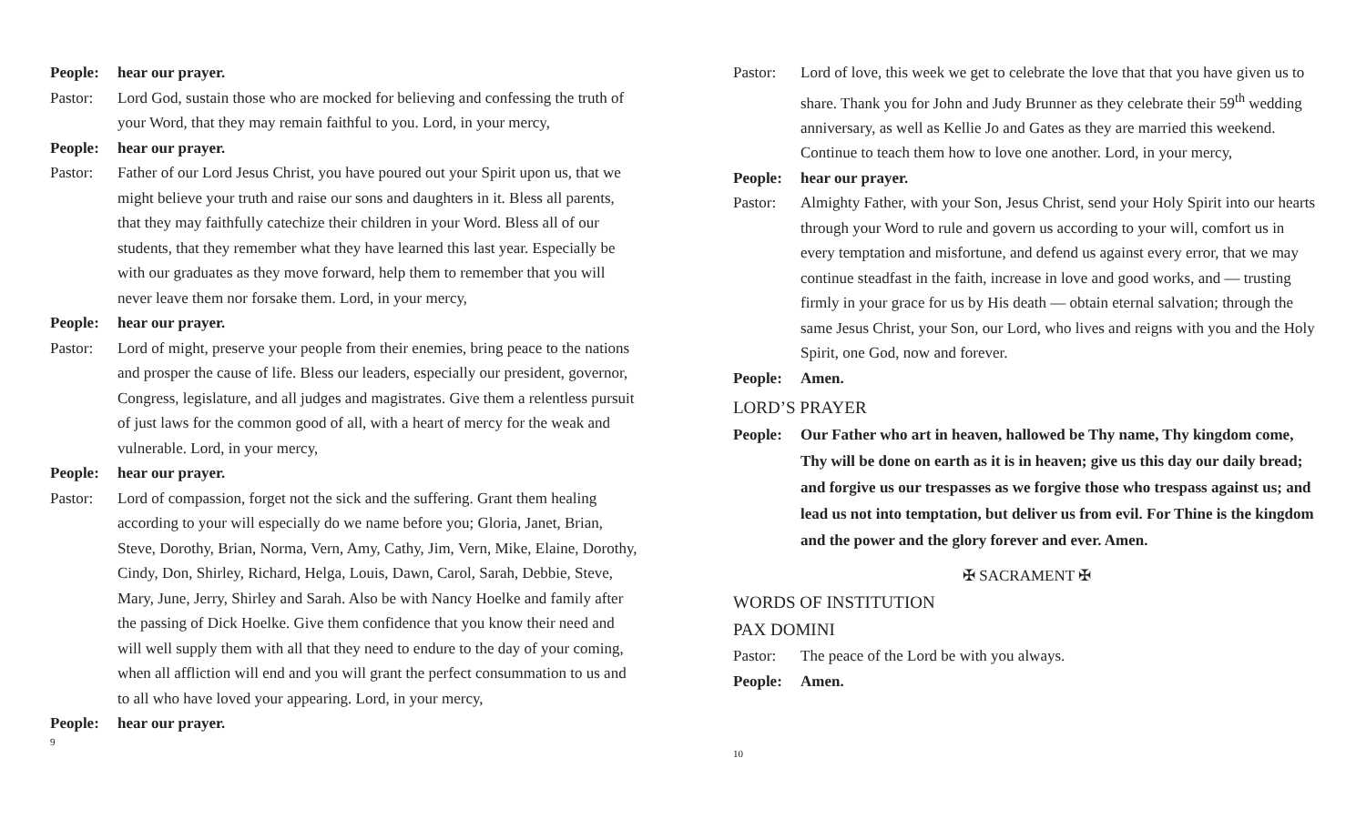People: hear our prayer.
Pastor: Lord God, sustain those who are mocked for believing and confessing the truth of your Word, that they may remain faithful to you. Lord, in your mercy,
People: hear our prayer.
Pastor: Father of our Lord Jesus Christ, you have poured out your Spirit upon us, that we might believe your truth and raise our sons and daughters in it. Bless all parents, that they may faithfully catechize their children in your Word. Bless all of our students, that they remember what they have learned this last year. Especially be with our graduates as they move forward, help them to remember that you will never leave them nor forsake them. Lord, in your mercy,
People: hear our prayer.
Pastor: Lord of might, preserve your people from their enemies, bring peace to the nations and prosper the cause of life. Bless our leaders, especially our president, governor, Congress, legislature, and all judges and magistrates. Give them a relentless pursuit of just laws for the common good of all, with a heart of mercy for the weak and vulnerable. Lord, in your mercy,
People: hear our prayer.
Pastor: Lord of compassion, forget not the sick and the suffering. Grant them healing according to your will especially do we name before you; Gloria, Janet, Brian, Steve, Dorothy, Brian, Norma, Vern, Amy, Cathy, Jim, Vern, Mike, Elaine, Dorothy, Cindy, Don, Shirley, Richard, Helga, Louis, Dawn, Carol, Sarah, Debbie, Steve, Mary, June, Jerry, Shirley and Sarah. Also be with Nancy Hoelke and family after the passing of Dick Hoelke. Give them confidence that you know their need and will well supply them with all that they need to endure to the day of your coming, when all affliction will end and you will grant the perfect consummation to us and to all who have loved your appearing. Lord, in your mercy,
People: hear our prayer.
9
Pastor: Lord of love, this week we get to celebrate the love that that you have given us to share. Thank you for John and Judy Brunner as they celebrate their 59<sup>th</sup> wedding anniversary, as well as Kellie Jo and Gates as they are married this weekend. Continue to teach them how to love one another. Lord, in your mercy,
People: hear our prayer.
Pastor: Almighty Father, with your Son, Jesus Christ, send your Holy Spirit into our hearts through your Word to rule and govern us according to your will, comfort us in every temptation and misfortune, and defend us against every error, that we may continue steadfast in the faith, increase in love and good works, and — trusting firmly in your grace for us by His death — obtain eternal salvation; through the same Jesus Christ, your Son, our Lord, who lives and reigns with you and the Holy Spirit, one God, now and forever.
People: Amen.
LORD’S PRAYER
People: Our Father who art in heaven, hallowed be Thy name, Thy kingdom come, Thy will be done on earth as it is in heaven; give us this day our daily bread; and forgive us our trespasses as we forgive those who trespass against us; and lead us not into temptation, but deliver us from evil. For Thine is the kingdom and the power and the glory forever and ever. Amen.
✠ SACRAMENT ✠
WORDS OF INSTITUTION
PAX DOMINI
Pastor: The peace of the Lord be with you always.
People: Amen.
10